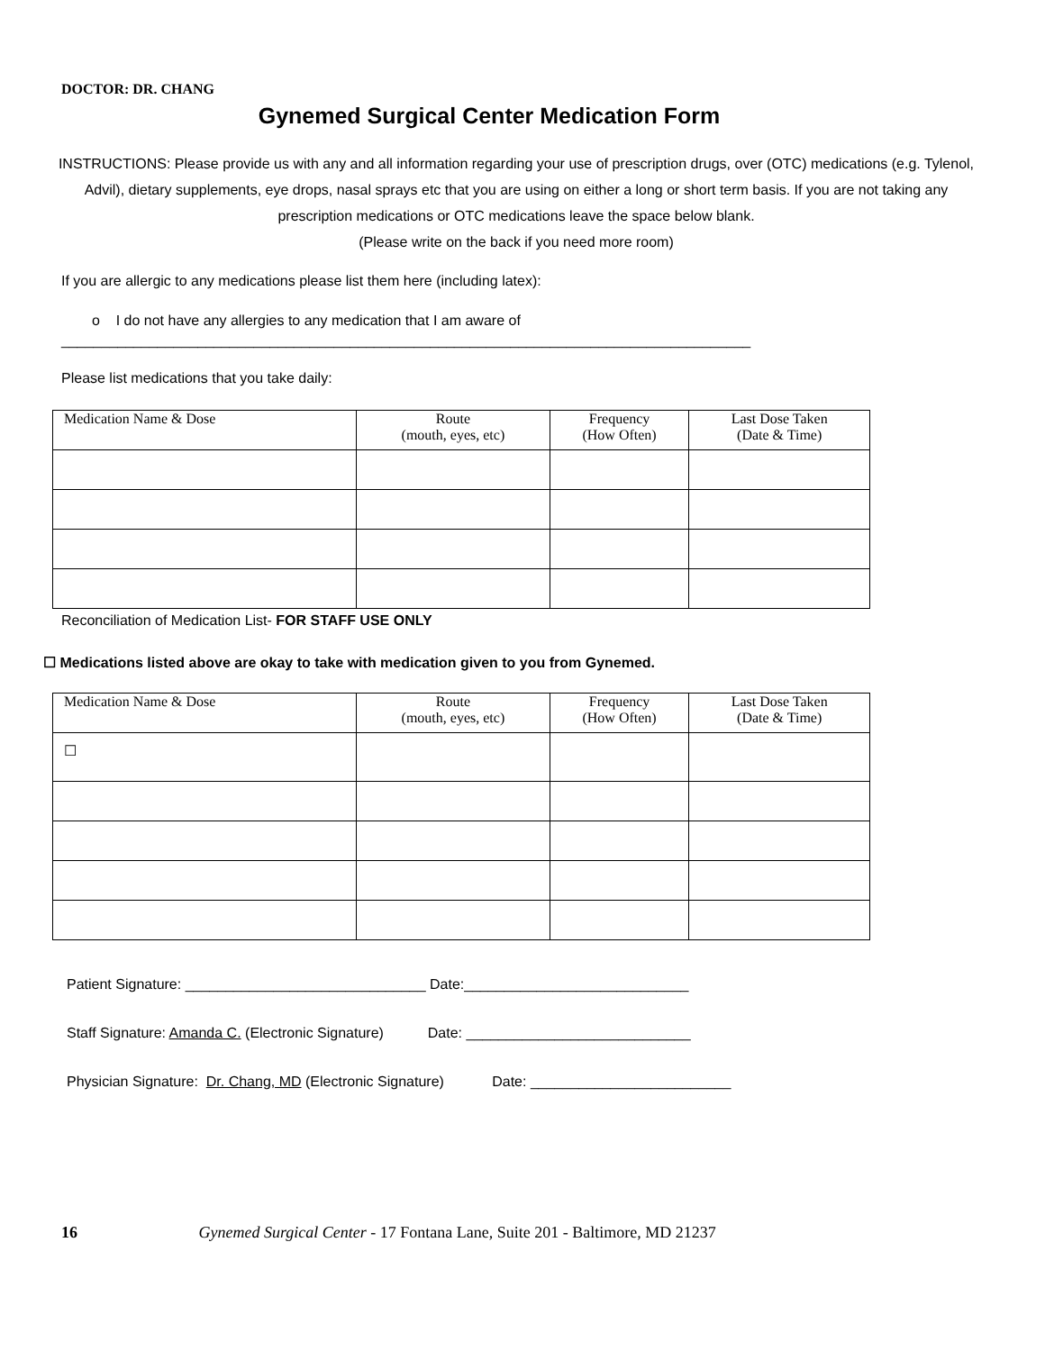DOCTOR: DR. CHANG
Gynemed Surgical Center Medication Form
INSTRUCTIONS: Please provide us with any and all information regarding your use of prescription drugs, over (OTC) medications (e.g. Tylenol, Advil), dietary supplements, eye drops, nasal sprays etc that you are using on either a long or short term basis. If you are not taking any prescription medications or OTC medications leave the space below blank.
(Please write on the back if you need more room)
If you are allergic to any medications please list them here (including latex):
o I do not have any allergies to any medication that I am aware of
______________________________________________________________________________________
Please list medications that you take daily:
| Medication Name & Dose | Route (mouth, eyes, etc) | Frequency (How Often) | Last Dose Taken (Date & Time) |
| --- | --- | --- | --- |
Reconciliation of Medication List- FOR STAFF USE ONLY
☐ Medications listed above are okay to take with medication given to you from Gynemed.
| Medication Name & Dose | Route (mouth, eyes, etc) | Frequency (How Often) | Last Dose Taken (Date & Time) |
| --- | --- | --- | --- |
| ☐ | | | |
Patient Signature: ______________________________ Date:____________________________
Staff Signature: Amanda C. (Electronic Signature) Date: ____________________________
Physician Signature: Dr. Chang, MD (Electronic Signature) Date: _________________________
16 Gynemed Surgical Center - 17 Fontana Lane, Suite 201 - Baltimore, MD 21237